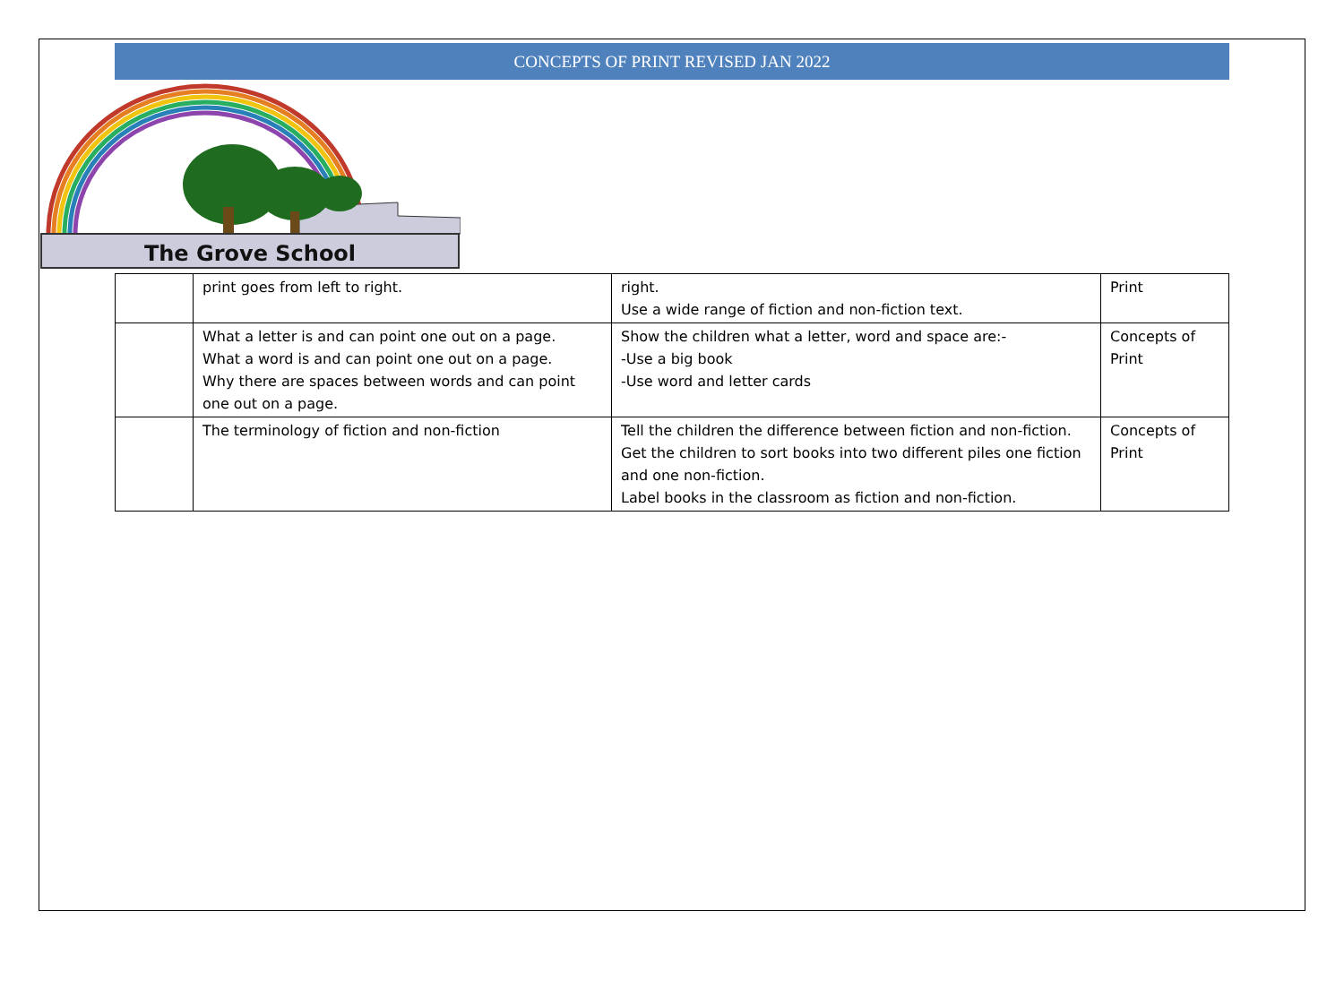CONCEPTS OF PRINT REVISED JAN 2022
The Grove School
| | print goes from left to right. | right. Use a wide range of fiction and non-fiction text. | Print |
| | What a letter is and can point one out on a page. What a word is and can point one out on a page. Why there are spaces between words and can point one out on a page. | Show the children what a letter, word and space are:- -Use a big book -Use word and letter cards | Concepts of Print |
| | The terminology of fiction and non-fiction | Tell the children the difference between fiction and non-fiction. Get the children to sort books into two different piles one fiction and one non-fiction. Label books in the classroom as fiction and non-fiction. | Concepts of Print |